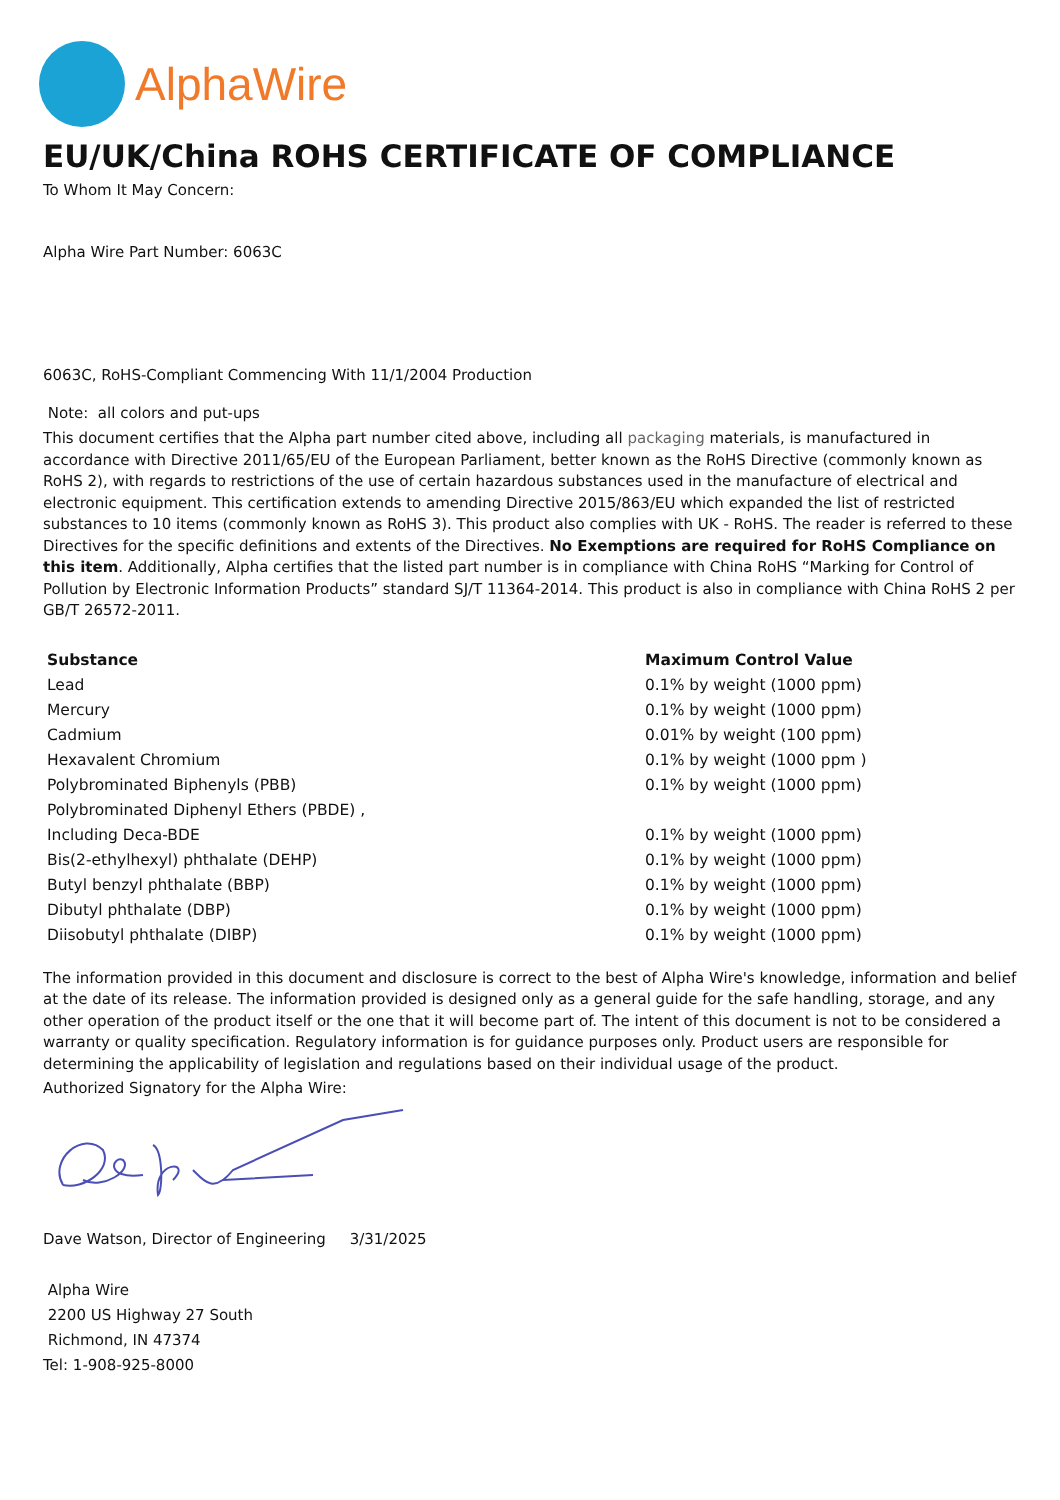AlphaWire
EU/UK/China ROHS CERTIFICATE OF COMPLIANCE
To Whom It May Concern:
Alpha Wire Part Number: 6063C
6063C, RoHS-Compliant Commencing With 11/1/2004 Production
Note: all colors and put-ups
This document certifies that the Alpha part number cited above, including all packaging materials, is manufactured in accordance with Directive 2011/65/EU of the European Parliament, better known as the RoHS Directive (commonly known as RoHS 2), with regards to restrictions of the use of certain hazardous substances used in the manufacture of electrical and electronic equipment. This certification extends to amending Directive 2015/863/EU which expanded the list of restricted substances to 10 items (commonly known as RoHS 3). This product also complies with UK - RoHS. The reader is referred to these Directives for the specific definitions and extents of the Directives. No Exemptions are required for RoHS Compliance on this item. Additionally, Alpha certifies that the listed part number is in compliance with China RoHS “Marking for Control of Pollution by Electronic Information Products” standard SJ/T 11364-2014. This product is also in compliance with China RoHS 2 per GB/T 26572-2011.
| Substance | Maximum Control Value |
| --- | --- |
| Lead | 0.1% by weight (1000 ppm) |
| Mercury | 0.1% by weight (1000 ppm) |
| Cadmium | 0.01% by weight (100 ppm) |
| Hexavalent Chromium | 0.1% by weight (1000 ppm ) |
| Polybrominated Biphenyls (PBB) | 0.1% by weight (1000 ppm) |
| Polybrominated Diphenyl Ethers (PBDE) , | |
| Including Deca-BDE | 0.1% by weight (1000 ppm) |
| Bis(2-ethylhexyl) phthalate (DEHP) | 0.1% by weight (1000 ppm) |
| Butyl benzyl phthalate (BBP) | 0.1% by weight (1000 ppm) |
| Dibutyl phthalate (DBP) | 0.1% by weight (1000 ppm) |
| Diisobutyl phthalate (DIBP) | 0.1% by weight (1000 ppm) |
The information provided in this document and disclosure is correct to the best of Alpha Wire's knowledge, information and belief at the date of its release. The information provided is designed only as a general guide for the safe handling, storage, and any other operation of the product itself or the one that it will become part of. The intent of this document is not to be considered a warranty or quality specification. Regulatory information is for guidance purposes only. Product users are responsible for determining the applicability of legislation and regulations based on their individual usage of the product.
Authorized Signatory for the Alpha Wire:
Dave Watson, Director of Engineering 3/31/2025
Alpha Wire
2200 US Highway 27 South
Richmond, IN 47374
Tel: 1-908-925-8000